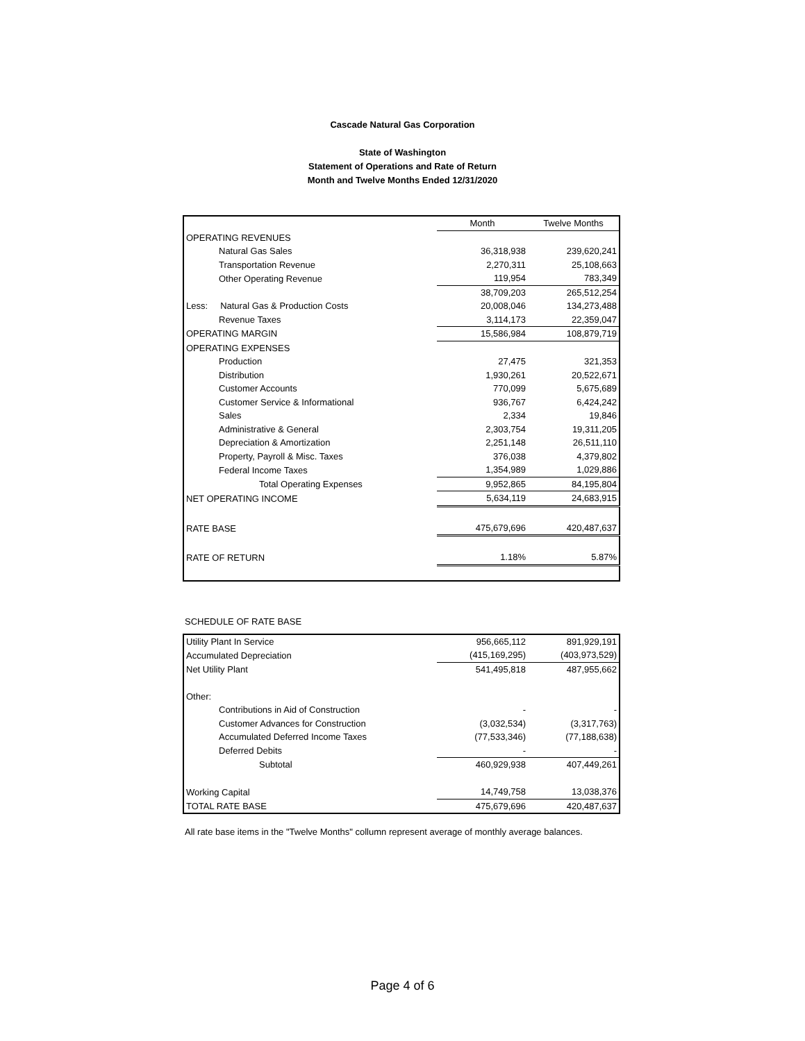Cascade Natural Gas Corporation
State of Washington
Statement of Operations and Rate of Return
Month and Twelve Months Ended 12/31/2020
| | Month | Twelve Months |
| OPERATING REVENUES | | |
| Natural Gas Sales | 36,318,938 | 239,620,241 |
| Transportation Revenue | 2,270,311 | 25,108,663 |
| Other Operating Revenue | 119,954 | 783,349 |
| | 38,709,203 | 265,512,254 |
| Less: Natural Gas & Production Costs | 20,008,046 | 134,273,488 |
| Revenue Taxes | 3,114,173 | 22,359,047 |
| OPERATING MARGIN | 15,586,984 | 108,879,719 |
| OPERATING EXPENSES | | |
| Production | 27,475 | 321,353 |
| Distribution | 1,930,261 | 20,522,671 |
| Customer Accounts | 770,099 | 5,675,689 |
| Customer Service & Informational | 936,767 | 6,424,242 |
| Sales | 2,334 | 19,846 |
| Administrative & General | 2,303,754 | 19,311,205 |
| Depreciation & Amortization | 2,251,148 | 26,511,110 |
| Property, Payroll & Misc. Taxes | 376,038 | 4,379,802 |
| Federal Income Taxes | 1,354,989 | 1,029,886 |
| Total Operating Expenses | 9,952,865 | 84,195,804 |
| NET OPERATING INCOME | 5,634,119 | 24,683,915 |
| RATE BASE | 475,679,696 | 420,487,637 |
| RATE OF RETURN | 1.18% | 5.87% |
SCHEDULE OF RATE BASE
| Utility Plant In Service | 956,665,112 | 891,929,191 |
| Accumulated Depreciation | (415,169,295) | (403,973,529) |
| Net Utility Plant | 541,495,818 | 487,955,662 |
| Other: | | |
| Contributions in Aid of Construction | - | - |
| Customer Advances for Construction | (3,032,534) | (3,317,763) |
| Accumulated Deferred Income Taxes | (77,533,346) | (77,188,638) |
| Deferred Debits | - | - |
| Subtotal | 460,929,938 | 407,449,261 |
| Working Capital | 14,749,758 | 13,038,376 |
| TOTAL RATE BASE | 475,679,696 | 420,487,637 |
All rate base items in the "Twelve Months" collumn represent average of monthly average balances.
Page 4 of 6